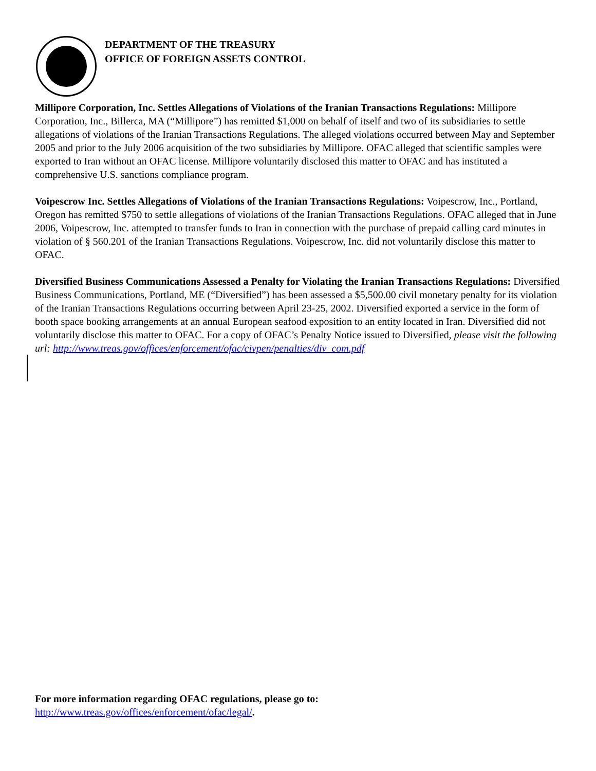DEPARTMENT OF THE TREASURY
OFFICE OF FOREIGN ASSETS CONTROL
Millipore Corporation, Inc. Settles Allegations of Violations of the Iranian Transactions Regulations: Millipore Corporation, Inc., Billerca, MA (“Millipore”) has remitted $1,000 on behalf of itself and two of its subsidiaries to settle allegations of violations of the Iranian Transactions Regulations. The alleged violations occurred between May and September 2005 and prior to the July 2006 acquisition of the two subsidiaries by Millipore. OFAC alleged that scientific samples were exported to Iran without an OFAC license. Millipore voluntarily disclosed this matter to OFAC and has instituted a comprehensive U.S. sanctions compliance program.
Voipescrow Inc. Settles Allegations of Violations of the Iranian Transactions Regulations: Voipescrow, Inc., Portland, Oregon has remitted $750 to settle allegations of violations of the Iranian Transactions Regulations. OFAC alleged that in June 2006, Voipescrow, Inc. attempted to transfer funds to Iran in connection with the purchase of prepaid calling card minutes in violation of § 560.201 of the Iranian Transactions Regulations. Voipescrow, Inc. did not voluntarily disclose this matter to OFAC.
Diversified Business Communications Assessed a Penalty for Violating the Iranian Transactions Regulations: Diversified Business Communications, Portland, ME (“Diversified”) has been assessed a $5,500.00 civil monetary penalty for its violation of the Iranian Transactions Regulations occurring between April 23-25, 2002. Diversified exported a service in the form of booth space booking arrangements at an annual European seafood exposition to an entity located in Iran. Diversified did not voluntarily disclose this matter to OFAC. For a copy of OFAC’s Penalty Notice issued to Diversified, please visit the following url: http://www.treas.gov/offices/enforcement/ofac/civpen/penalties/div_com.pdf
For more information regarding OFAC regulations, please go to:
http://www.treas.gov/offices/enforcement/ofac/legal/.